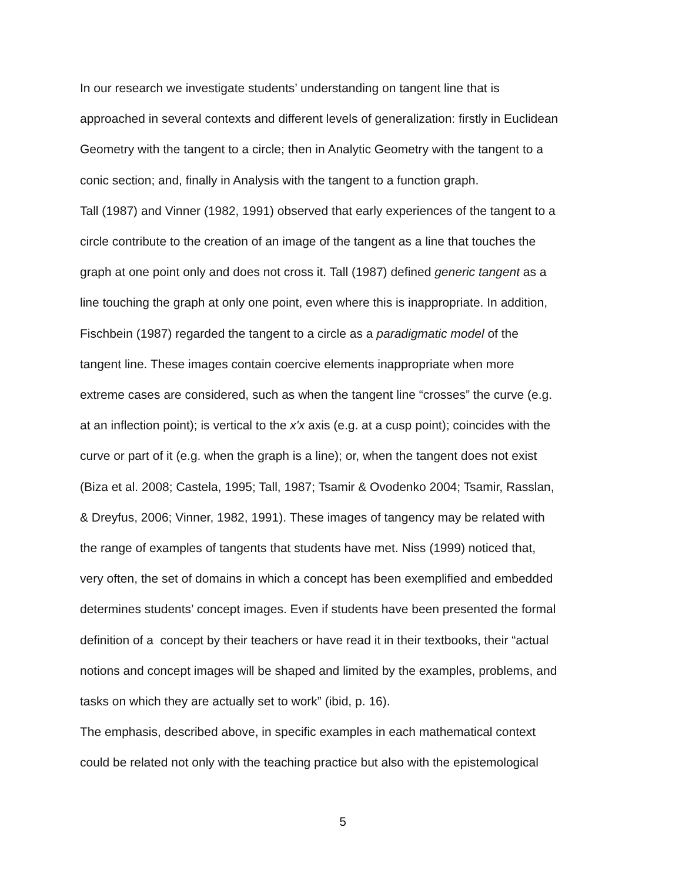In our research we investigate students’ understanding on tangent line that is
approached in several contexts and different levels of generalization: firstly in Euclidean
Geometry with the tangent to a circle; then in Analytic Geometry with the tangent to a
conic section; and, finally in Analysis with the tangent to a function graph.
Tall (1987) and Vinner (1982, 1991) observed that early experiences of the tangent to a
circle contribute to the creation of an image of the tangent as a line that touches the
graph at one point only and does not cross it. Tall (1987) defined generic tangent as a
line touching the graph at only one point, even where this is inappropriate. In addition,
Fischbein (1987) regarded the tangent to a circle as a paradigmatic model of the
tangent line. These images contain coercive elements inappropriate when more
extreme cases are considered, such as when the tangent line “crosses” the curve (e.g.
at an inflection point); is vertical to the x'x axis (e.g. at a cusp point); coincides with the
curve or part of it (e.g. when the graph is a line); or, when the tangent does not exist
(Biza et al. 2008; Castela, 1995; Tall, 1987; Tsamir & Ovodenko 2004; Tsamir, Rasslan,
& Dreyfus, 2006; Vinner, 1982, 1991). These images of tangency may be related with
the range of examples of tangents that students have met. Niss (1999) noticed that,
very often, the set of domains in which a concept has been exemplified and embedded
determines students’ concept images. Even if students have been presented the formal
definition of a concept by their teachers or have read it in their textbooks, their “actual
notions and concept images will be shaped and limited by the examples, problems, and
tasks on which they are actually set to work” (ibid, p. 16).
The emphasis, described above, in specific examples in each mathematical context
could be related not only with the teaching practice but also with the epistemological
5